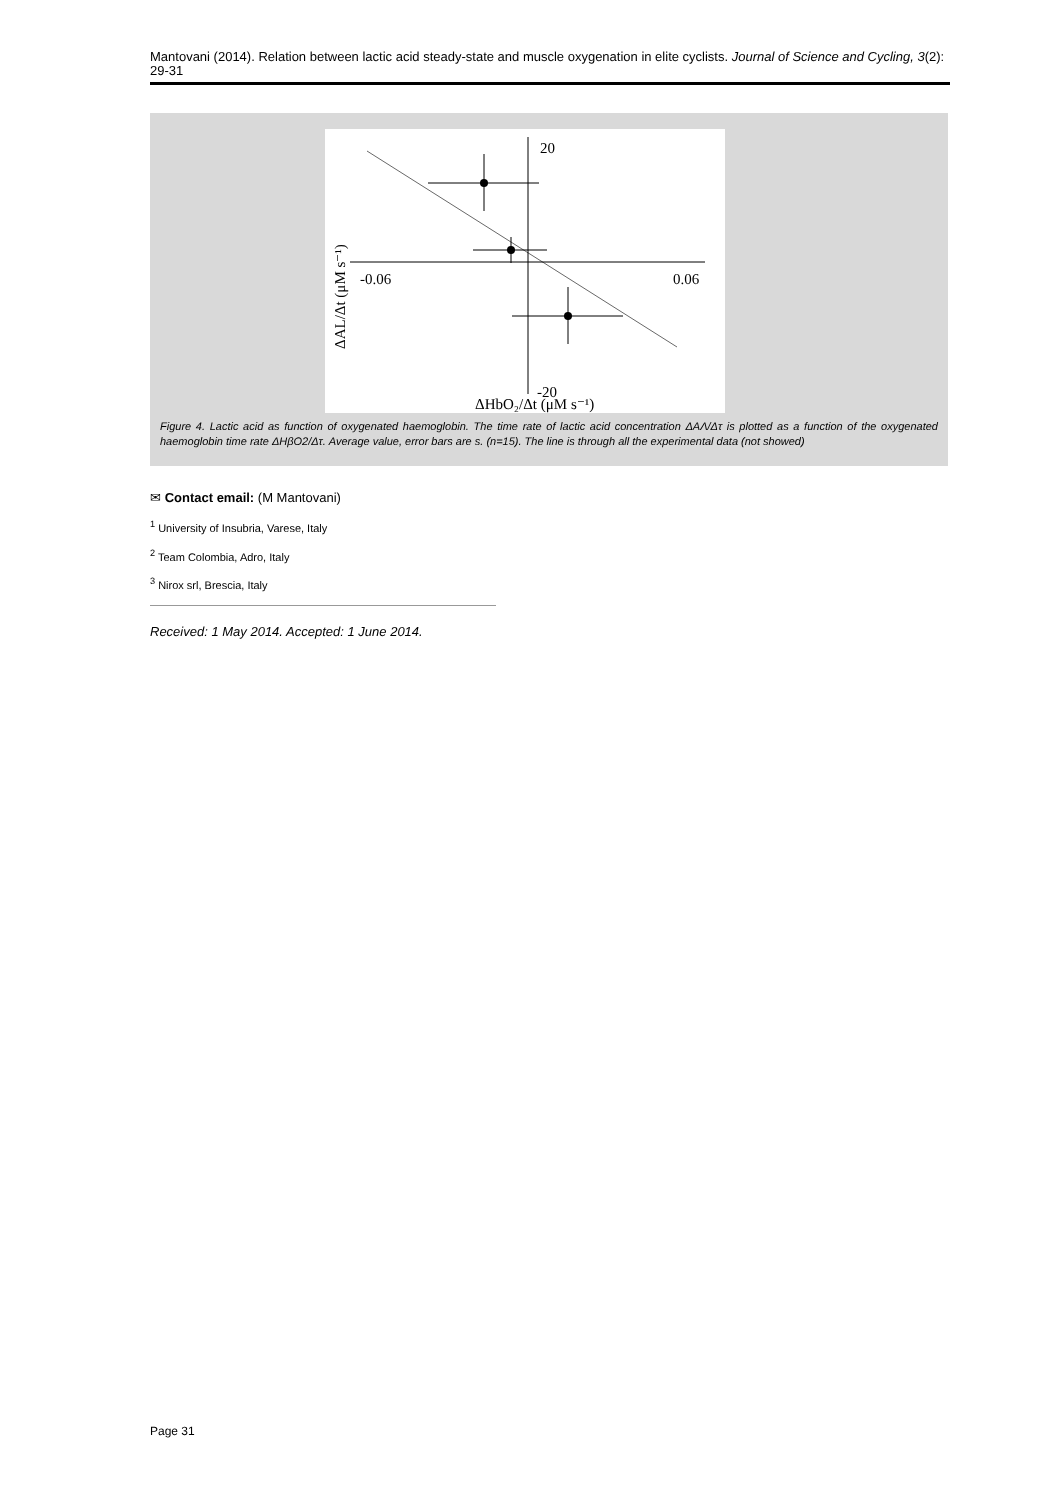Mantovani (2014). Relation between lactic acid steady-state and muscle oxygenation in elite cyclists. Journal of Science and Cycling, 3(2): 29-31
20
-0.06
0.06
-20
ΔHbO₂/Δt (μM s⁻¹)
ΔAL/Δt (μM s⁻¹)
Figure 4. Lactic acid as function of oxygenated haemoglobin. The time rate of lactic acid concentration ΔAΛ/Δτ is plotted as a function of the oxygenated haemoglobin time rate ΔHβO2/Δτ. Average value, error bars are s. (n=15). The line is through all the experimental data (not showed)
✉ Contact email: (M Mantovani)
<sup>1</sup> University of Insubria, Varese, Italy
<sup>2</sup> Team Colombia, Adro, Italy
<sup>3</sup> Nirox srl, Brescia, Italy
Received: 1 May 2014. Accepted: 1 June 2014.
Page 31